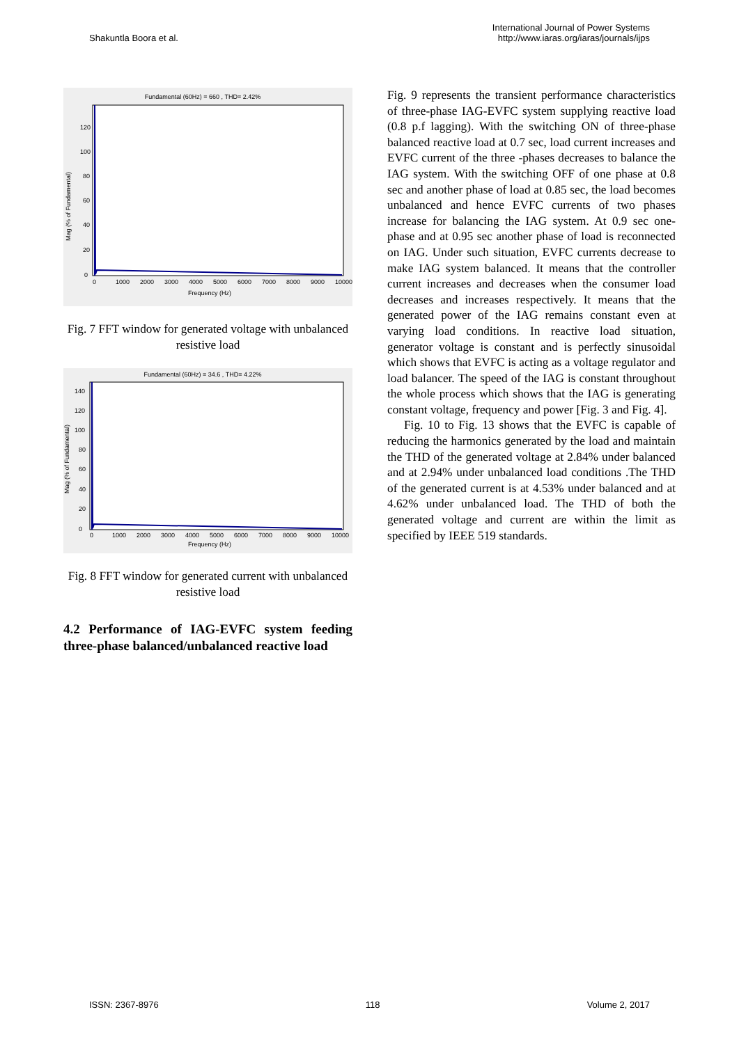Shakuntla Boora et al.
International Journal of Power Systems
http://www.iaras.org/iaras/journals/ijps
Fundamental (60Hz) = 660 , THD= 2.42%
0
20
40
60
80
100
120
0
1000
2000
3000
4000
5000
6000
7000
8000
9000
10000
Frequency (Hz)
Mag (% of Fundamental)
Fig. 7 FFT window for generated voltage with unbalanced resistive load
Fundamental (60Hz) = 34.6 , THD= 4.22%
0
20
40
60
80
100
120
140
0
1000
2000
3000
4000
5000
6000
7000
8000
9000
10000
Frequency (Hz)
Mag (% of Fundamental)
Fig. 8 FFT window for generated current with unbalanced resistive load
4.2 Performance of IAG-EVFC system feeding three-phase balanced/unbalanced reactive load
Fig. 9 represents the transient performance characteristics of three-phase IAG-EVFC system supplying reactive load (0.8 p.f lagging). With the switching ON of three-phase balanced reactive load at 0.7 sec, load current increases and EVFC current of the three -phases decreases to balance the IAG system. With the switching OFF of one phase at 0.8 sec and another phase of load at 0.85 sec, the load becomes unbalanced and hence EVFC currents of two phases increase for balancing the IAG system. At 0.9 sec one-phase and at 0.95 sec another phase of load is reconnected on IAG. Under such situation, EVFC currents decrease to make IAG system balanced. It means that the controller current increases and decreases when the consumer load decreases and increases respectively. It means that the generated power of the IAG remains constant even at varying load conditions. In reactive load situation, generator voltage is constant and is perfectly sinusoidal which shows that EVFC is acting as a voltage regulator and load balancer. The speed of the IAG is constant throughout the whole process which shows that the IAG is generating constant voltage, frequency and power [Fig. 3 and Fig. 4].
Fig. 10 to Fig. 13 shows that the EVFC is capable of reducing the harmonics generated by the load and maintain the THD of the generated voltage at 2.84% under balanced and at 2.94% under unbalanced load conditions .The THD of the generated current is at 4.53% under balanced and at 4.62% under unbalanced load. The THD of both the generated voltage and current are within the limit as specified by IEEE 519 standards.
ISSN: 2367-8976 118 Volume 2, 2017